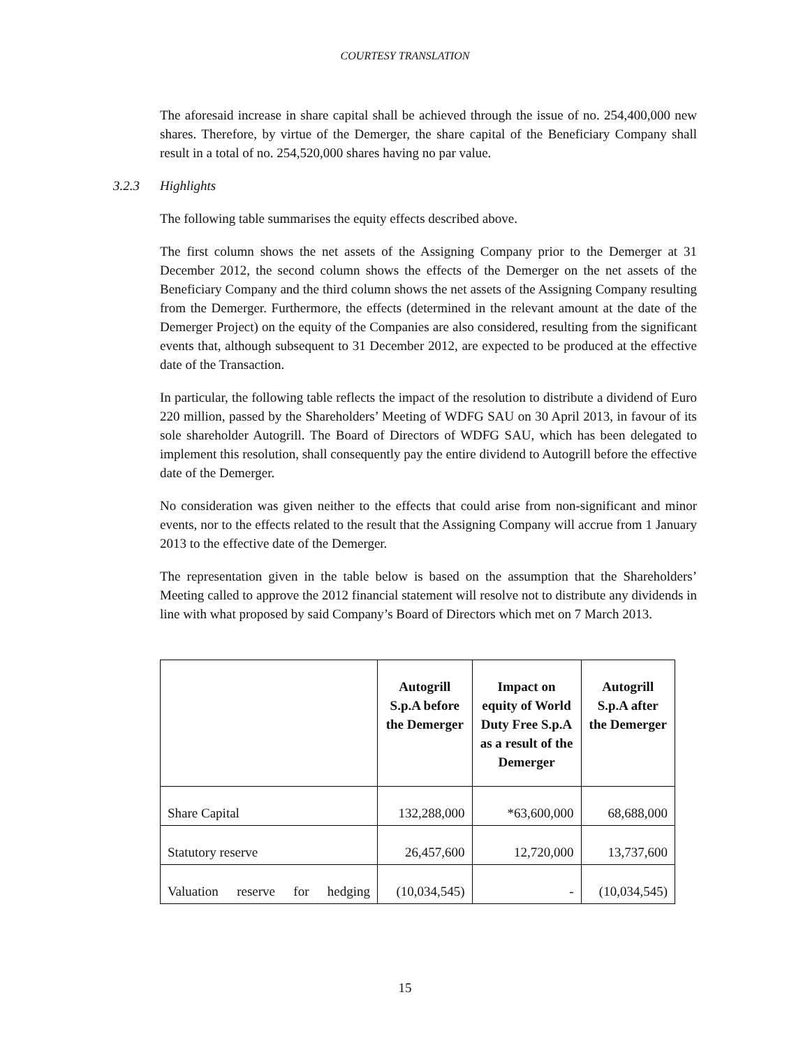COURTESY TRANSLATION
The aforesaid increase in share capital shall be achieved through the issue of no. 254,400,000 new shares. Therefore, by virtue of the Demerger, the share capital of the Beneficiary Company shall result in a total of no. 254,520,000 shares having no par value.
3.2.3 Highlights
The following table summarises the equity effects described above.
The first column shows the net assets of the Assigning Company prior to the Demerger at 31 December 2012, the second column shows the effects of the Demerger on the net assets of the Beneficiary Company and the third column shows the net assets of the Assigning Company resulting from the Demerger. Furthermore, the effects (determined in the relevant amount at the date of the Demerger Project) on the equity of the Companies are also considered, resulting from the significant events that, although subsequent to 31 December 2012, are expected to be produced at the effective date of the Transaction.
In particular, the following table reflects the impact of the resolution to distribute a dividend of Euro 220 million, passed by the Shareholders’ Meeting of WDFG SAU on 30 April 2013, in favour of its sole shareholder Autogrill. The Board of Directors of WDFG SAU, which has been delegated to implement this resolution, shall consequently pay the entire dividend to Autogrill before the effective date of the Demerger.
No consideration was given neither to the effects that could arise from non-significant and minor events, nor to the effects related to the result that the Assigning Company will accrue from 1 January 2013 to the effective date of the Demerger.
The representation given in the table below is based on the assumption that the Shareholders’ Meeting called to approve the 2012 financial statement will resolve not to distribute any dividends in line with what proposed by said Company’s Board of Directors which met on 7 March 2013.
| | Autogrill S.p.A before the Demerger | Impact on equity of World Duty Free S.p.A as a result of the Demerger | Autogrill S.p.A after the Demerger |
| --- | --- | --- | --- |
| Share Capital | 132,288,000 | *63,600,000 | 68,688,000 |
| Statutory reserve | 26,457,600 | 12,720,000 | 13,737,600 |
| Valuation reserve for hedging | (10,034,545) | - | (10,034,545) |
15